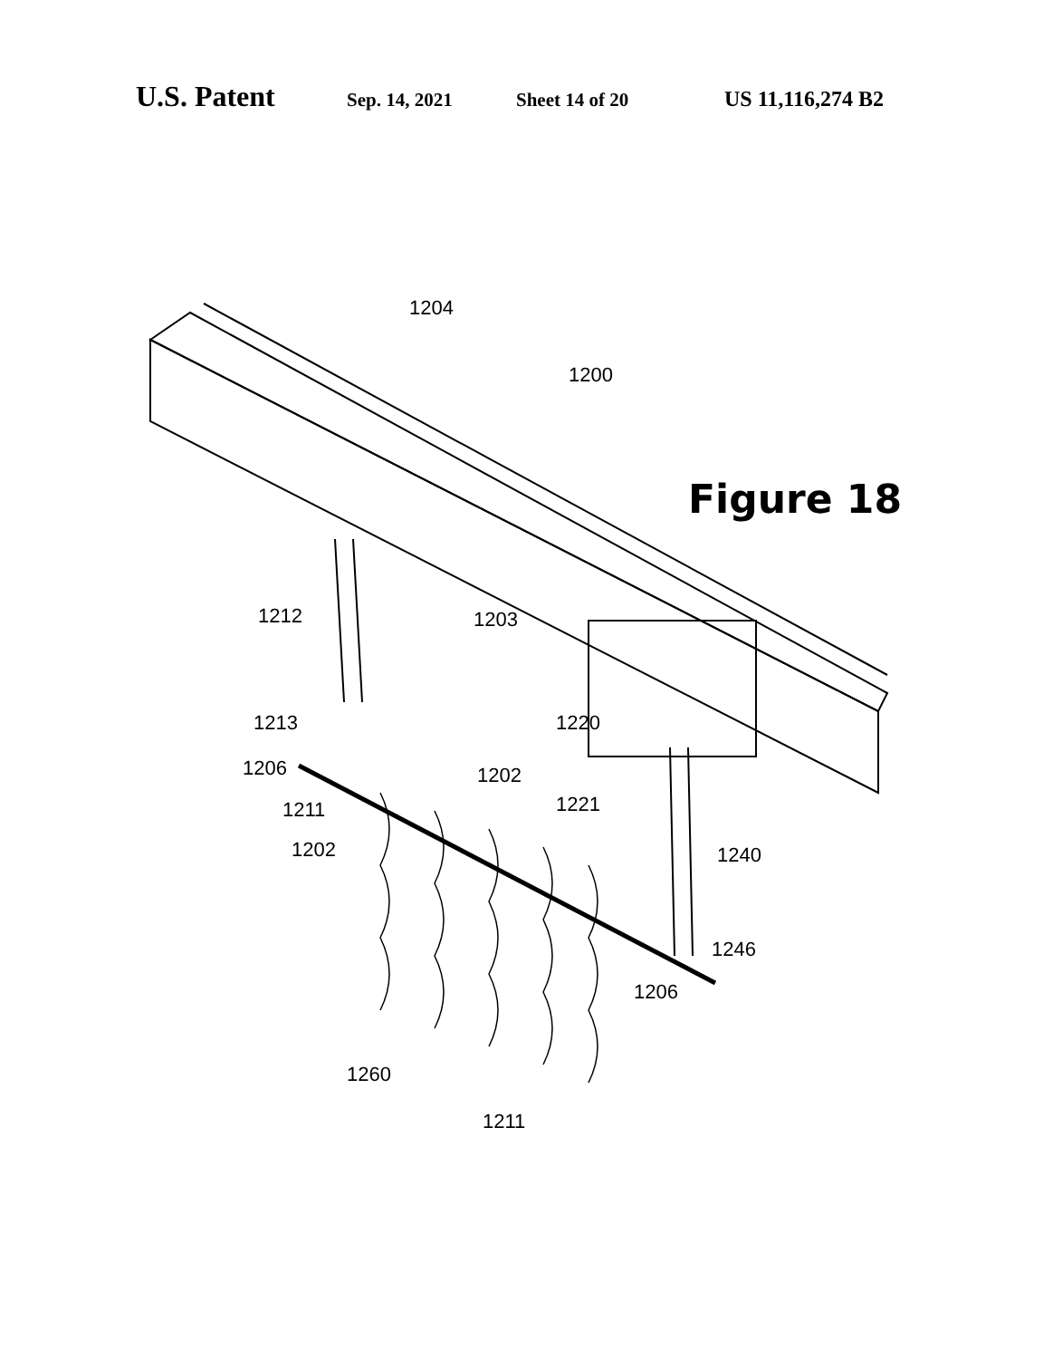U.S. Patent Sep. 14, 2021 Sheet 14 of 20 US 11,116,274 B2
Figure 18
1204
1200
1212 1203
1213 1220
1206 1202
1211 1221
1202 1240
1246
1206
1260
1211